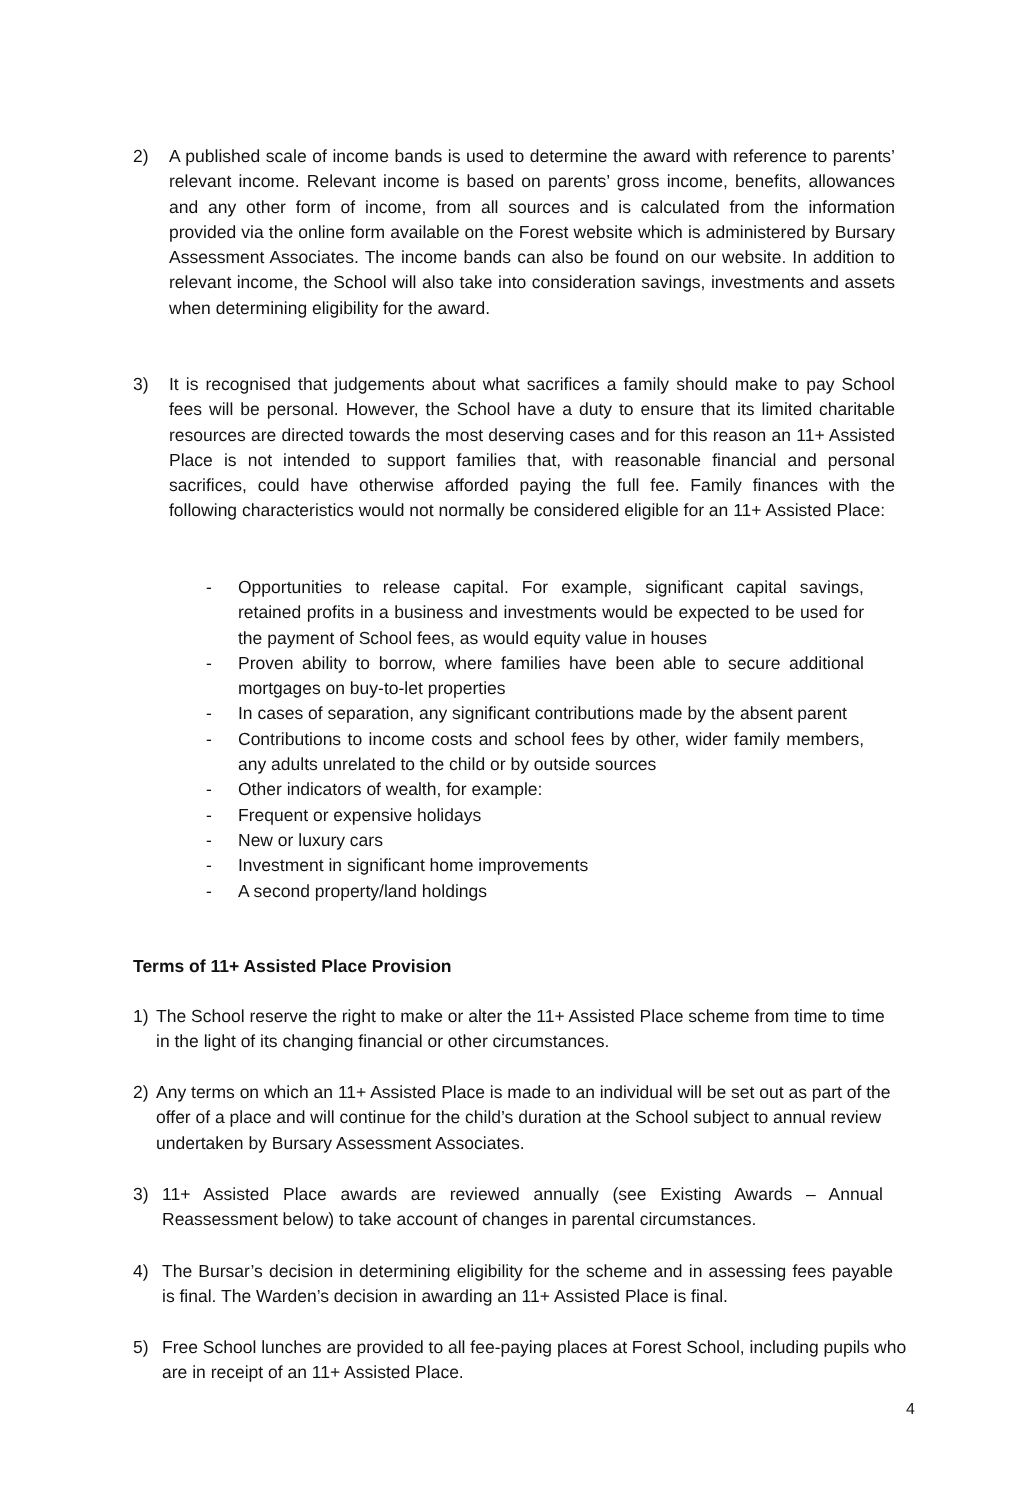2) A published scale of income bands is used to determine the award with reference to parents’ relevant income. Relevant income is based on parents’ gross income, benefits, allowances and any other form of income, from all sources and is calculated from the information provided via the online form available on the Forest website which is administered by Bursary Assessment Associates. The income bands can also be found on our website. In addition to relevant income, the School will also take into consideration savings, investments and assets when determining eligibility for the award.
3) It is recognised that judgements about what sacrifices a family should make to pay School fees will be personal. However, the School have a duty to ensure that its limited charitable resources are directed towards the most deserving cases and for this reason an 11+ Assisted Place is not intended to support families that, with reasonable financial and personal sacrifices, could have otherwise afforded paying the full fee. Family finances with the following characteristics would not normally be considered eligible for an 11+ Assisted Place:
- Opportunities to release capital. For example, significant capital savings, retained profits in a business and investments would be expected to be used for the payment of School fees, as would equity value in houses
- Proven ability to borrow, where families have been able to secure additional mortgages on buy-to-let properties
- In cases of separation, any significant contributions made by the absent parent
- Contributions to income costs and school fees by other, wider family members, any adults unrelated to the child or by outside sources
- Other indicators of wealth, for example:
- Frequent or expensive holidays
- New or luxury cars
- Investment in significant home improvements
- A second property/land holdings
Terms of 11+ Assisted Place Provision
1) The School reserve the right to make or alter the 11+ Assisted Place scheme from time to time in the light of its changing financial or other circumstances.
2) Any terms on which an 11+ Assisted Place is made to an individual will be set out as part of the offer of a place and will continue for the child’s duration at the School subject to annual review undertaken by Bursary Assessment Associates.
3) 11+ Assisted Place awards are reviewed annually (see Existing Awards – Annual Reassessment below) to take account of changes in parental circumstances.
4) The Bursar’s decision in determining eligibility for the scheme and in assessing fees payable is final. The Warden’s decision in awarding an 11+ Assisted Place is final.
5) Free School lunches are provided to all fee-paying places at Forest School, including pupils who are in receipt of an 11+ Assisted Place.
4